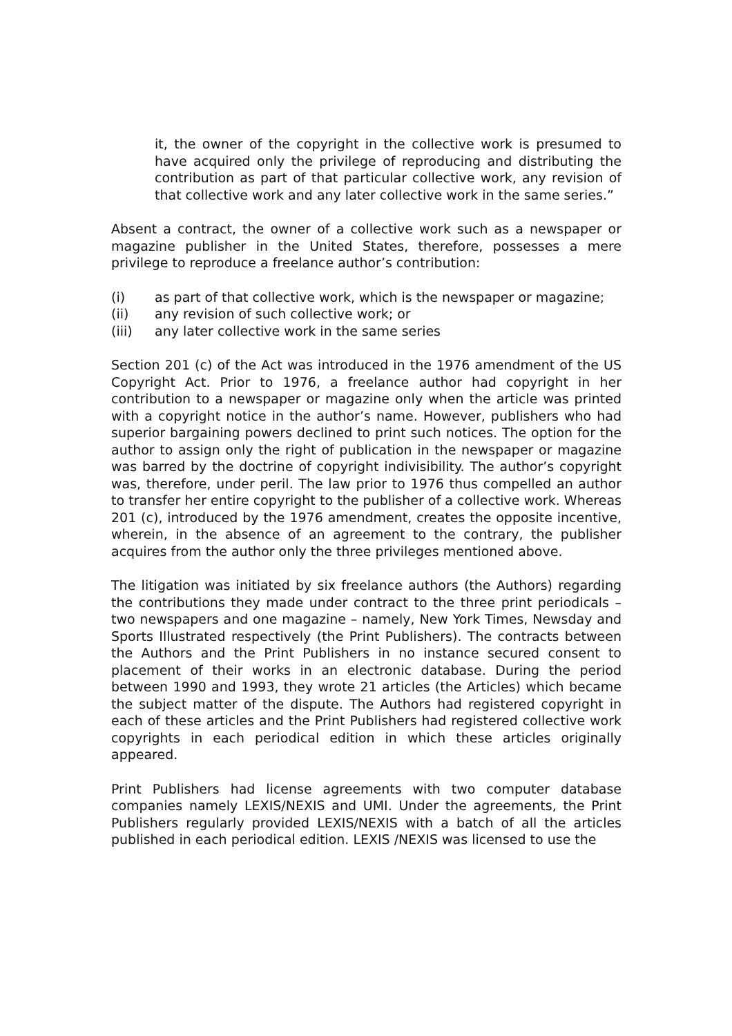it, the owner of the copyright in the collective work is presumed to have acquired only the privilege of reproducing and distributing the contribution as part of that particular collective work, any revision of that collective work and any later collective work in the same series.”
Absent a contract, the owner of a collective work such as a newspaper or magazine publisher in the United States, therefore, possesses a mere privilege to reproduce a freelance author’s contribution:
(i) as part of that collective work, which is the newspaper or magazine;
(ii) any revision of such collective work; or
(iii) any later collective work in the same series
Section 201 (c) of the Act was introduced in the 1976 amendment of the US Copyright Act. Prior to 1976, a freelance author had copyright in her contribution to a newspaper or magazine only when the article was printed with a copyright notice in the author’s name. However, publishers who had superior bargaining powers declined to print such notices. The option for the author to assign only the right of publication in the newspaper or magazine was barred by the doctrine of copyright indivisibility. The author’s copyright was, therefore, under peril. The law prior to 1976 thus compelled an author to transfer her entire copyright to the publisher of a collective work. Whereas 201 (c), introduced by the 1976 amendment, creates the opposite incentive, wherein, in the absence of an agreement to the contrary, the publisher acquires from the author only the three privileges mentioned above.
The litigation was initiated by six freelance authors (the Authors) regarding the contributions they made under contract to the three print periodicals – two newspapers and one magazine – namely, New York Times, Newsday and Sports Illustrated respectively (the Print Publishers). The contracts between the Authors and the Print Publishers in no instance secured consent to placement of their works in an electronic database. During the period between 1990 and 1993, they wrote 21 articles (the Articles) which became the subject matter of the dispute. The Authors had registered copyright in each of these articles and the Print Publishers had registered collective work copyrights in each periodical edition in which these articles originally appeared.
Print Publishers had license agreements with two computer database companies namely LEXIS/NEXIS and UMI. Under the agreements, the Print Publishers regularly provided LEXIS/NEXIS with a batch of all the articles published in each periodical edition. LEXIS /NEXIS was licensed to use the